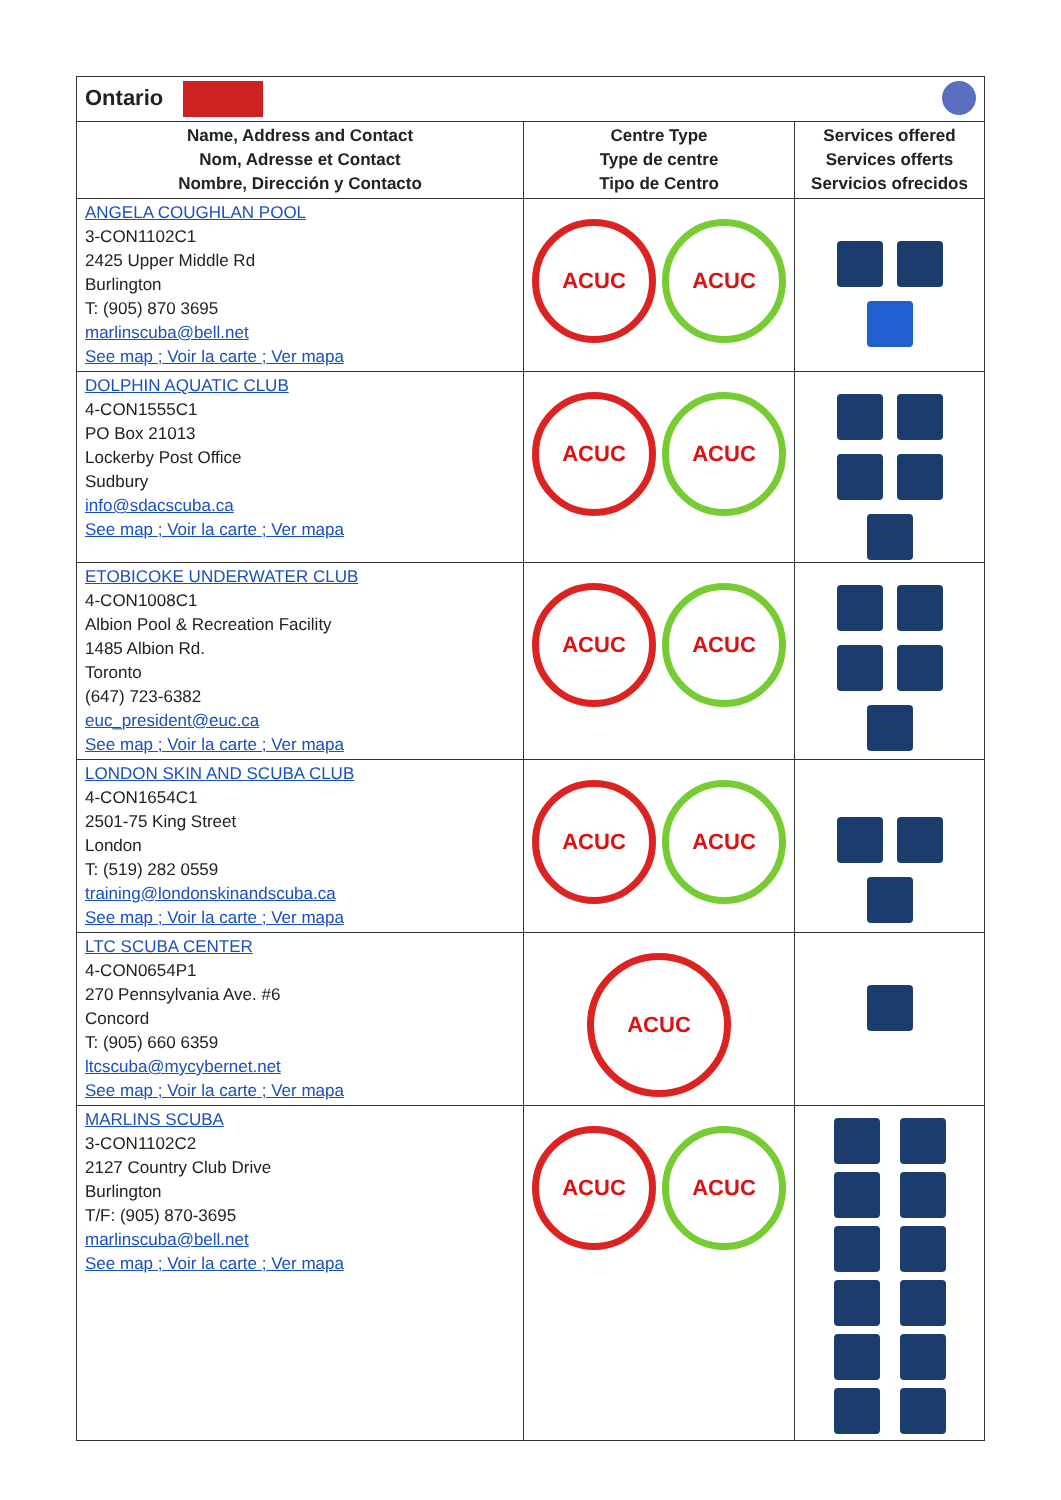| Ontario | | |
| Name, Address and Contact Nom, Adresse et Contact Nombre, Dirección y Contacto | Centre Type Type de centre Tipo de Centro | Services offered Services offerts Servicios ofrecidos |
| ANGELA COUGHLAN POOL 3-CON1102C1 2425 Upper Middle Rd Burlington T: (905) 870 3695 marlinscuba@bell.net See map ; Voir la carte ; Ver mapa | ACUC ACUC | |
| DOLPHIN AQUATIC CLUB 4-CON1555C1 PO Box 21013 Lockerby Post Office Sudbury info@sdacscuba.ca See map ; Voir la carte ; Ver mapa | ACUC ACUC | |
| ETOBICOKE UNDERWATER CLUB 4-CON1008C1 Albion Pool & Recreation Facility 1485 Albion Rd. Toronto (647) 723-6382 euc_president@euc.ca See map ; Voir la carte ; Ver mapa | ACUC ACUC | |
| LONDON SKIN AND SCUBA CLUB 4-CON1654C1 2501-75 King Street London T: (519) 282 0559 training@londonskinandscuba.ca See map ; Voir la carte ; Ver mapa | ACUC ACUC | |
| LTC SCUBA CENTER 4-CON0654P1 270 Pennsylvania Ave. #6 Concord T: (905) 660 6359 ltcscuba@mycybernet.net See map ; Voir la carte ; Ver mapa | ACUC | |
| MARLINS SCUBA 3-CON1102C2 2127 Country Club Drive Burlington T/F: (905) 870-3695 marlinscuba@bell.net See map ; Voir la carte ; Ver mapa | ACUC ACUC | |